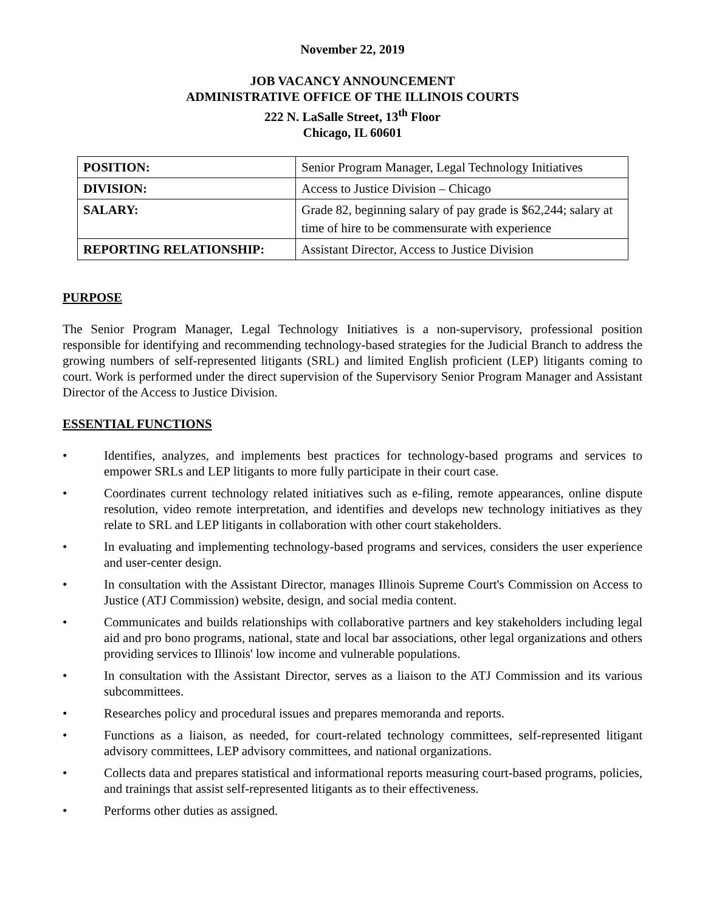November 22, 2019
JOB VACANCY ANNOUNCEMENT
ADMINISTRATIVE OFFICE OF THE ILLINOIS COURTS
222 N. LaSalle Street, 13<sup>th</sup> Floor
Chicago, IL 60601
| POSITION: | Senior Program Manager, Legal Technology Initiatives |
| DIVISION: | Access to Justice Division – Chicago |
| SALARY: | Grade 82, beginning salary of pay grade is $62,244; salary at time of hire to be commensurate with experience |
| REPORTING RELATIONSHIP: | Assistant Director, Access to Justice Division |
PURPOSE
The Senior Program Manager, Legal Technology Initiatives is a non-supervisory, professional position responsible for identifying and recommending technology-based strategies for the Judicial Branch to address the growing numbers of self-represented litigants (SRL) and limited English proficient (LEP) litigants coming to court. Work is performed under the direct supervision of the Supervisory Senior Program Manager and Assistant Director of the Access to Justice Division.
ESSENTIAL FUNCTIONS
• Identifies, analyzes, and implements best practices for technology-based programs and services to empower SRLs and LEP litigants to more fully participate in their court case.
• Coordinates current technology related initiatives such as e-filing, remote appearances, online dispute resolution, video remote interpretation, and identifies and develops new technology initiatives as they relate to SRL and LEP litigants in collaboration with other court stakeholders.
• In evaluating and implementing technology-based programs and services, considers the user experience and user-center design.
• In consultation with the Assistant Director, manages Illinois Supreme Court's Commission on Access to Justice (ATJ Commission) website, design, and social media content.
• Communicates and builds relationships with collaborative partners and key stakeholders including legal aid and pro bono programs, national, state and local bar associations, other legal organizations and others providing services to Illinois' low income and vulnerable populations.
• In consultation with the Assistant Director, serves as a liaison to the ATJ Commission and its various subcommittees.
• Researches policy and procedural issues and prepares memoranda and reports.
• Functions as a liaison, as needed, for court-related technology committees, self-represented litigant advisory committees, LEP advisory committees, and national organizations.
• Collects data and prepares statistical and informational reports measuring court-based programs, policies, and trainings that assist self-represented litigants as to their effectiveness.
• Performs other duties as assigned.